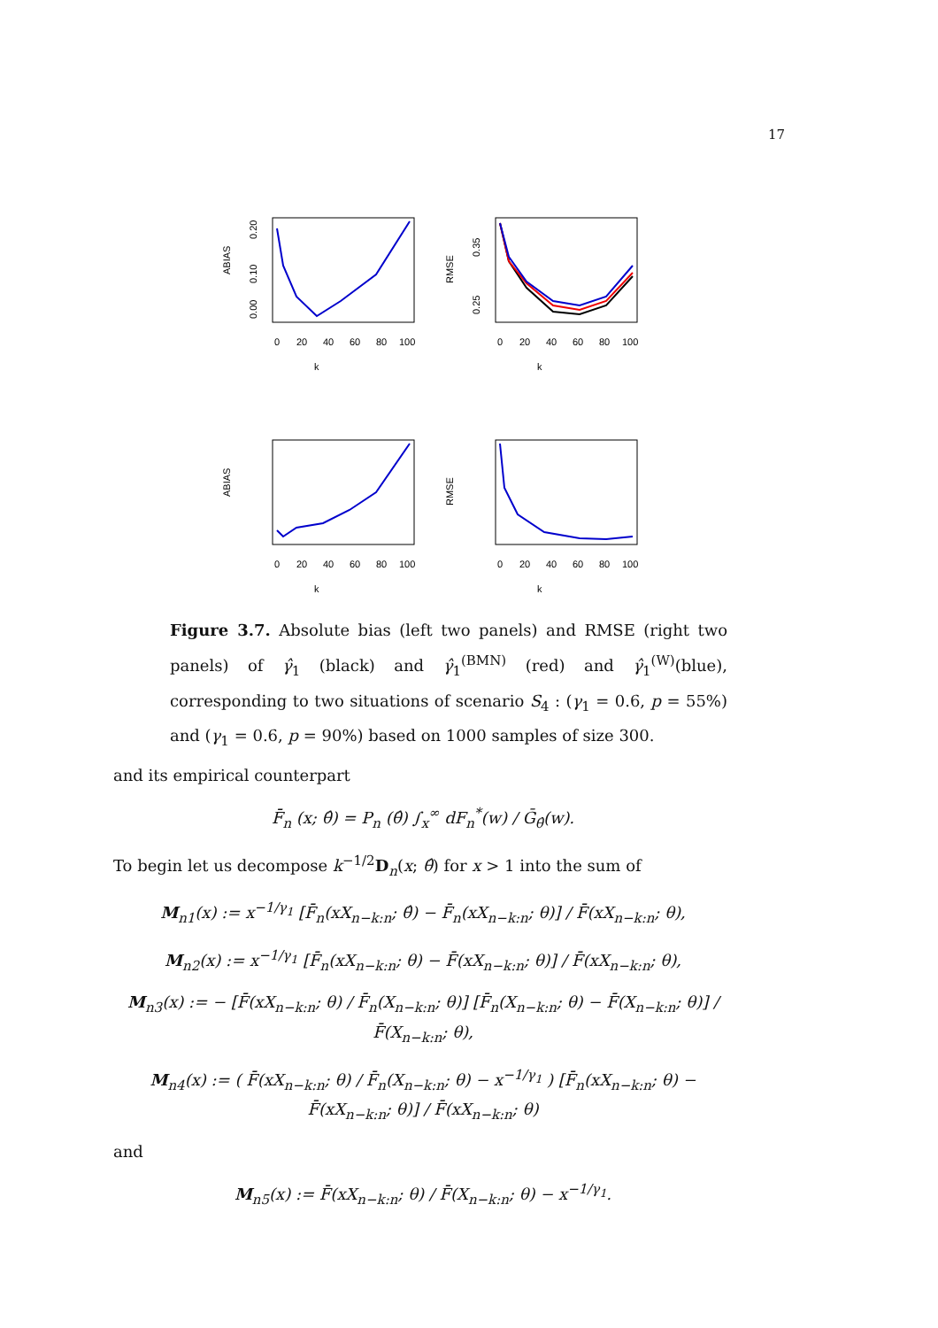17
ABIAS
k
0
20
40
60
80
100
0.00
0.10
0.20
RMSE
k
0
20
40
60
80
100
0.25
0.35
ABIAS
k
0
20
40
60
80
100
RMSE
k
0
20
40
60
80
100
Figure 3.7. Absolute bias (left two panels) and RMSE (right two panels) of γ̂<sub>1</sub> (black) and γ̂<sub>1</sub><sup>(BMN)</sup> (red) and γ̂<sub>1</sub><sup>(W)</sup>(blue), corresponding to two situations of scenario S<sub>4</sub> : (γ<sub>1</sub> = 0.6, p = 55%) and (γ<sub>1</sub> = 0.6, p = 90%) based on 1000 samples of size 300.
and its empirical counterpart
F̄<sub>n</sub> (x; θ̂) = P<sub>n</sub> (θ̂) ∫<sub>x</sub><sup>∞</sup> dF<sub>n</sub><sup>*</sup>(w) / Ḡ<sub>θ̂</sub>(w).
To begin let us decompose k<sup>−1/2</sup>D<sub>n</sub>(x; θ̂) for x > 1 into the sum of
M<sub>n1</sub>(x) := x<sup>−1/γ<sub>1</sub></sup> [F̄<sub>n</sub>(xX<sub>n−k:n</sub>; θ̂) − F̄<sub>n</sub>(xX<sub>n−k:n</sub>; θ)] / F̄(xX<sub>n−k:n</sub>; θ),
M<sub>n2</sub>(x) := x<sup>−1/γ<sub>1</sub></sup> [F̄<sub>n</sub>(xX<sub>n−k:n</sub>; θ) − F̄(xX<sub>n−k:n</sub>; θ)] / F̄(xX<sub>n−k:n</sub>; θ),
M<sub>n3</sub>(x) := − [F̄(xX<sub>n−k:n</sub>; θ) / F̄<sub>n</sub>(X<sub>n−k:n</sub>; θ)] [F̄<sub>n</sub>(X<sub>n−k:n</sub>; θ) − F̄(X<sub>n−k:n</sub>; θ)] / F̄(X<sub>n−k:n</sub>; θ),
M<sub>n4</sub>(x) := ( F̄(xX<sub>n−k:n</sub>; θ) / F̄<sub>n</sub>(X<sub>n−k:n</sub>; θ) − x<sup>−1/γ<sub>1</sub></sup> ) [F̄<sub>n</sub>(xX<sub>n−k:n</sub>; θ) − F̄(xX<sub>n−k:n</sub>; θ)] / F̄(xX<sub>n−k:n</sub>; θ)
and
M<sub>n5</sub>(x) := F̄(xX<sub>n−k:n</sub>; θ) / F̄(X<sub>n−k:n</sub>; θ) − x<sup>−1/γ<sub>1</sub></sup>.